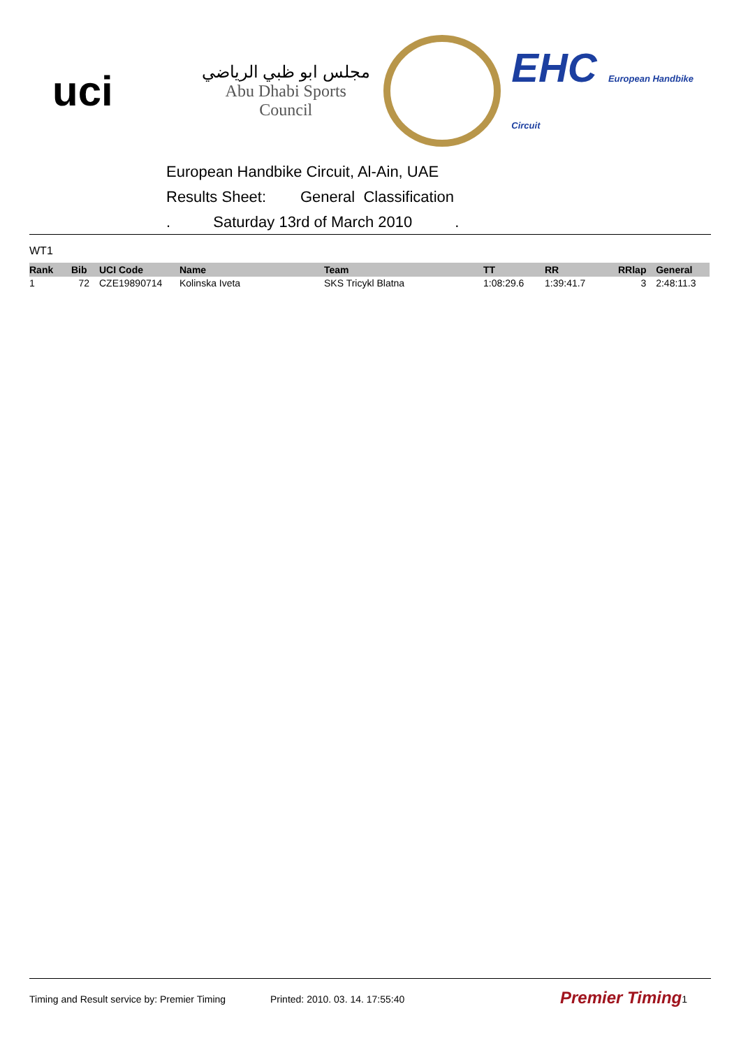uci
مجلس ابو ظبي الرياضي
Abu Dhabi Sports Council
EHC European Handbike Circuit
European Handbike Circuit, Al-Ain, UAE
Results Sheet: General Classification
. Saturday 13rd of March 2010 .
WT1
| Rank | Bib | UCI Code | Name | Team | TT | RR | RRlap | General |
| --- | --- | --- | --- | --- | --- | --- | --- | --- |
| 1 | 72 | CZE19890714 | Kolinska Iveta | SKS Tricykl Blatna | 1:08:29.6 | 1:39:41.7 | 3 | 2:48:11.3 |
Timing and Result service by: Premier Timing Printed: 2010. 03. 14. 17:55:40 Premier Timing 1